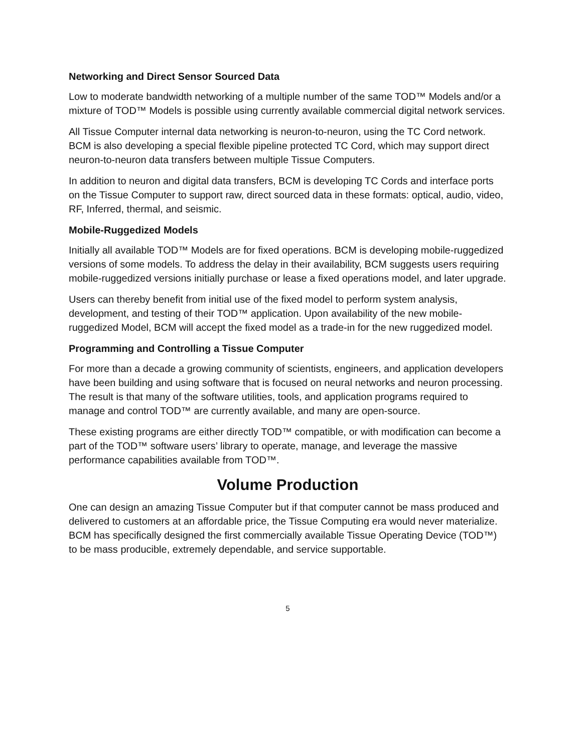Networking and Direct Sensor Sourced Data
Low to moderate bandwidth networking of a multiple number of the same TOD™ Models and/or a mixture of TOD™ Models is possible using currently available commercial digital network services.
All Tissue Computer internal data networking is neuron-to-neuron, using the TC Cord network. BCM is also developing a special flexible pipeline protected TC Cord, which may support direct neuron-to-neuron data transfers between multiple Tissue Computers.
In addition to neuron and digital data transfers, BCM is developing TC Cords and interface ports on the Tissue Computer to support raw, direct sourced data in these formats: optical, audio, video, RF, Inferred, thermal, and seismic.
Mobile-Ruggedized Models
Initially all available TOD™ Models are for fixed operations. BCM is developing mobile-ruggedized versions of some models. To address the delay in their availability, BCM suggests users requiring mobile-ruggedized versions initially purchase or lease a fixed operations model, and later upgrade.
Users can thereby benefit from initial use of the fixed model to perform system analysis, development, and testing of their TOD™ application. Upon availability of the new mobile-ruggedized Model, BCM will accept the fixed model as a trade-in for the new ruggedized model.
Programming and Controlling a Tissue Computer
For more than a decade a growing community of scientists, engineers, and application developers have been building and using software that is focused on neural networks and neuron processing. The result is that many of the software utilities, tools, and application programs required to manage and control TOD™ are currently available, and many are open-source.
These existing programs are either directly TOD™ compatible, or with modification can become a part of the TOD™ software users’ library to operate, manage, and leverage the massive performance capabilities available from TOD™.
Volume Production
One can design an amazing Tissue Computer but if that computer cannot be mass produced and delivered to customers at an affordable price, the Tissue Computing era would never materialize. BCM has specifically designed the first commercially available Tissue Operating Device (TOD™) to be mass producible, extremely dependable, and service supportable.
5